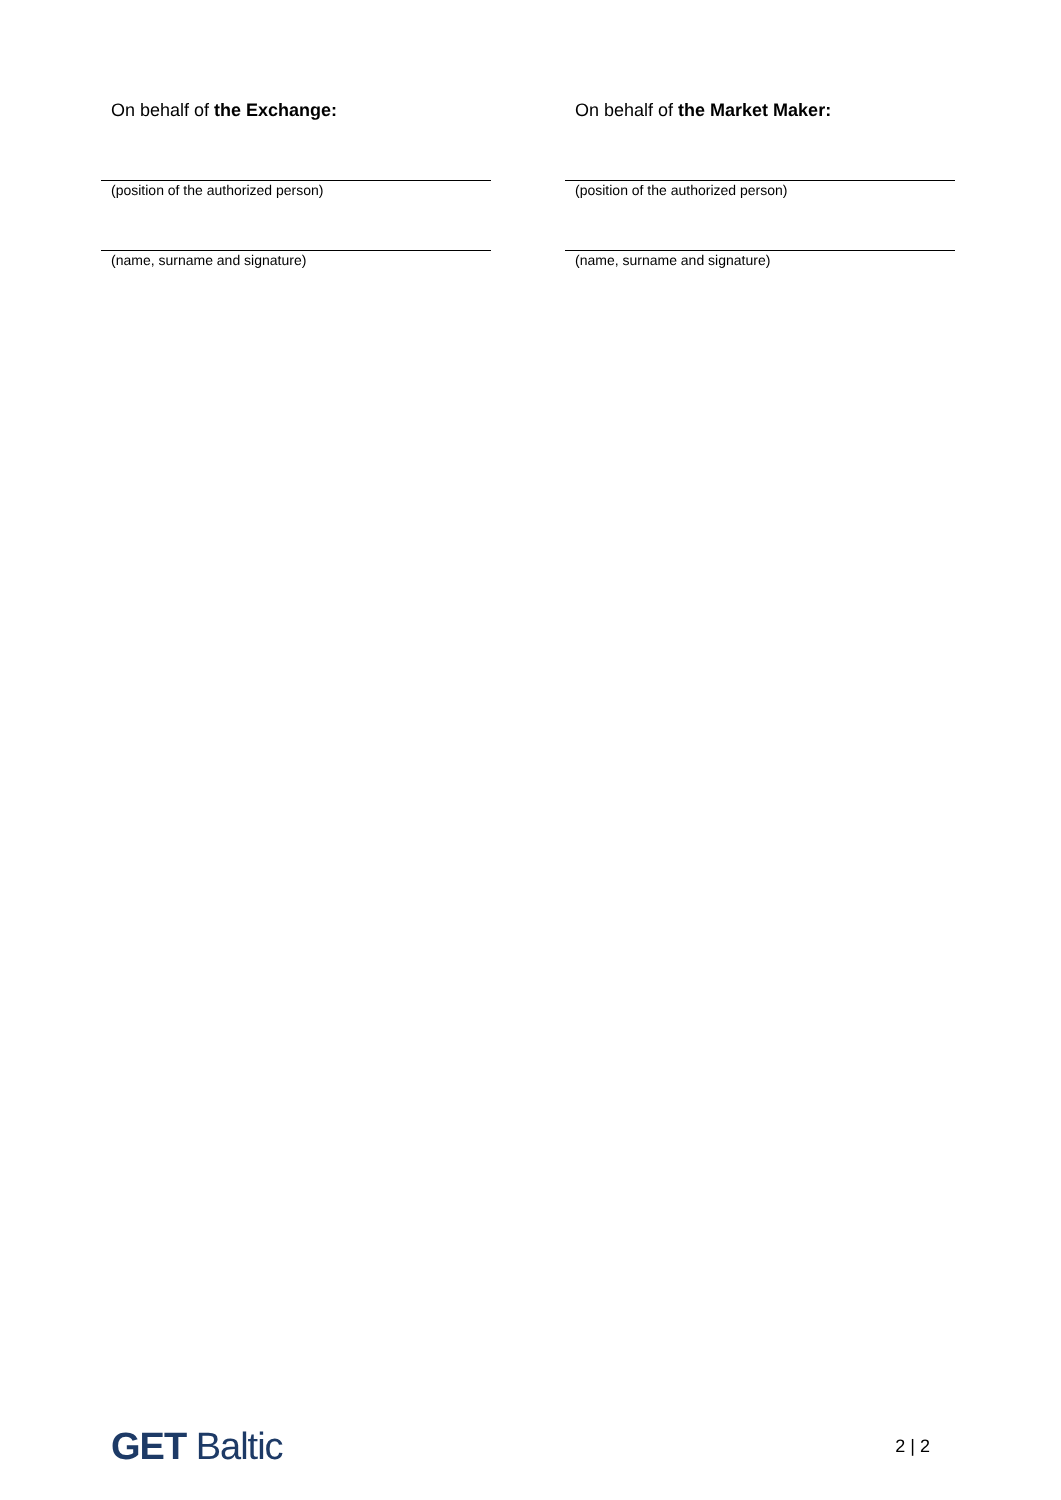On behalf of the Exchange:
(position of the authorized person)
(name, surname and signature)
On behalf of the Market Maker:
(position of the authorized person)
(name, surname and signature)
GET Baltic
2 | 2